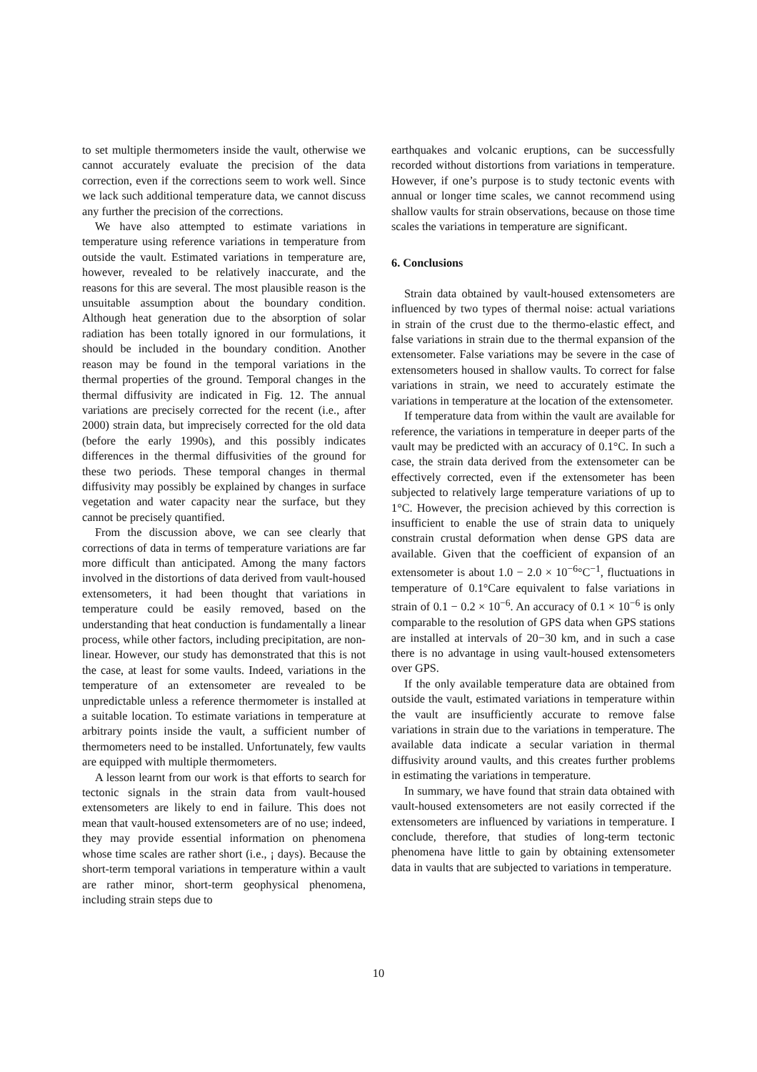to set multiple thermometers inside the vault, otherwise we cannot accurately evaluate the precision of the data correction, even if the corrections seem to work well. Since we lack such additional temperature data, we cannot discuss any further the precision of the corrections.
We have also attempted to estimate variations in temperature using reference variations in temperature from outside the vault. Estimated variations in temperature are, however, revealed to be relatively inaccurate, and the reasons for this are several. The most plausible reason is the unsuitable assumption about the boundary condition. Although heat generation due to the absorption of solar radiation has been totally ignored in our formulations, it should be included in the boundary condition. Another reason may be found in the temporal variations in the thermal properties of the ground. Temporal changes in the thermal diffusivity are indicated in Fig. 12. The annual variations are precisely corrected for the recent (i.e., after 2000) strain data, but imprecisely corrected for the old data (before the early 1990s), and this possibly indicates differences in the thermal diffusivities of the ground for these two periods. These temporal changes in thermal diffusivity may possibly be explained by changes in surface vegetation and water capacity near the surface, but they cannot be precisely quantified.
From the discussion above, we can see clearly that corrections of data in terms of temperature variations are far more difficult than anticipated. Among the many factors involved in the distortions of data derived from vault-housed extensometers, it had been thought that variations in temperature could be easily removed, based on the understanding that heat conduction is fundamentally a linear process, while other factors, including precipitation, are non-linear. However, our study has demonstrated that this is not the case, at least for some vaults. Indeed, variations in the temperature of an extensometer are revealed to be unpredictable unless a reference thermometer is installed at a suitable location. To estimate variations in temperature at arbitrary points inside the vault, a sufficient number of thermometers need to be installed. Unfortunately, few vaults are equipped with multiple thermometers.
A lesson learnt from our work is that efforts to search for tectonic signals in the strain data from vault-housed extensometers are likely to end in failure. This does not mean that vault-housed extensometers are of no use; indeed, they may provide essential information on phenomena whose time scales are rather short (i.e., ¡ days). Because the short-term temporal variations in temperature within a vault are rather minor, short-term geophysical phenomena, including strain steps due to
earthquakes and volcanic eruptions, can be successfully recorded without distortions from variations in temperature. However, if one’s purpose is to study tectonic events with annual or longer time scales, we cannot recommend using shallow vaults for strain observations, because on those time scales the variations in temperature are significant.
6. Conclusions
Strain data obtained by vault-housed extensometers are influenced by two types of thermal noise: actual variations in strain of the crust due to the thermo-elastic effect, and false variations in strain due to the thermal expansion of the extensometer. False variations may be severe in the case of extensometers housed in shallow vaults. To correct for false variations in strain, we need to accurately estimate the variations in temperature at the location of the extensometer.
If temperature data from within the vault are available for reference, the variations in temperature in deeper parts of the vault may be predicted with an accuracy of 0.1°C. In such a case, the strain data derived from the extensometer can be effectively corrected, even if the extensometer has been subjected to relatively large temperature variations of up to 1°C. However, the precision achieved by this correction is insufficient to enable the use of strain data to uniquely constrain crustal deformation when dense GPS data are available. Given that the coefficient of expansion of an extensometer is about 1.0 − 2.0 × 10<sup>−6</sup>°C<sup>−1</sup>, fluctuations in temperature of 0.1°Care equivalent to false variations in strain of 0.1 − 0.2 × 10<sup>−6</sup>. An accuracy of 0.1 × 10<sup>−6</sup> is only comparable to the resolution of GPS data when GPS stations are installed at intervals of 20−30 km, and in such a case there is no advantage in using vault-housed extensometers over GPS.
If the only available temperature data are obtained from outside the vault, estimated variations in temperature within the vault are insufficiently accurate to remove false variations in strain due to the variations in temperature. The available data indicate a secular variation in thermal diffusivity around vaults, and this creates further problems in estimating the variations in temperature.
In summary, we have found that strain data obtained with vault-housed extensometers are not easily corrected if the extensometers are influenced by variations in temperature. I conclude, therefore, that studies of long-term tectonic phenomena have little to gain by obtaining extensometer data in vaults that are subjected to variations in temperature.
10